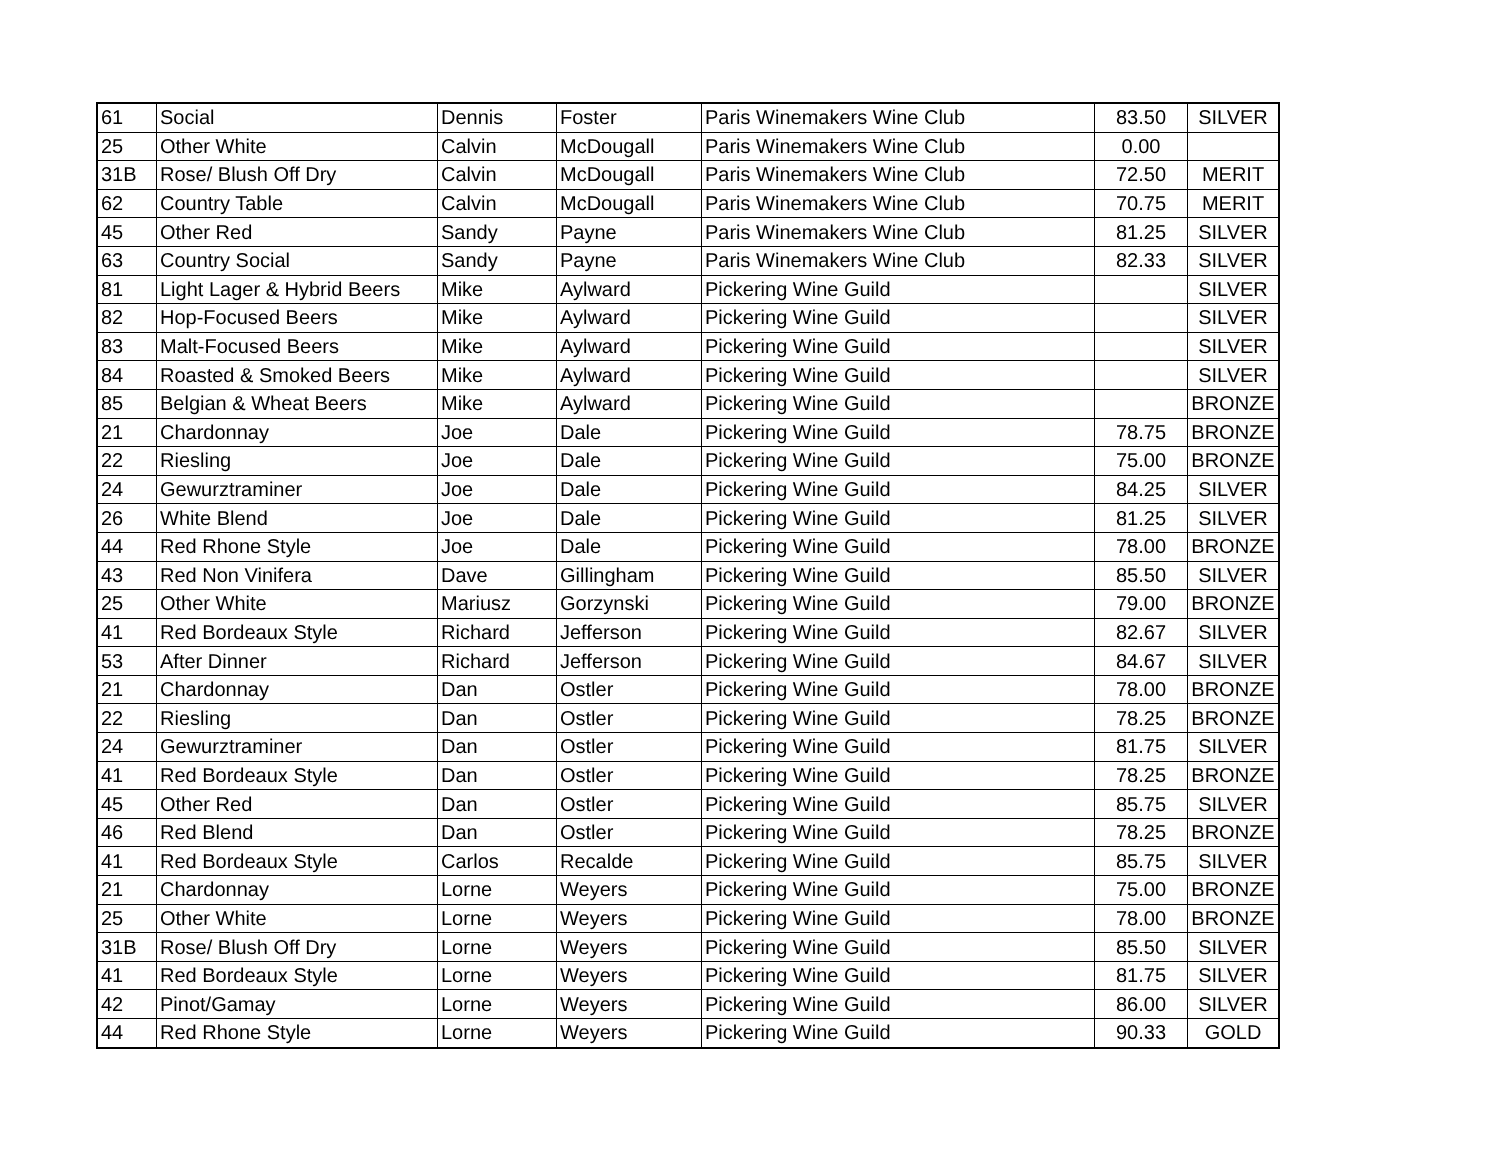| 61 | Social | Dennis | Foster | Paris Winemakers Wine Club | 83.50 | SILVER |
| 25 | Other White | Calvin | McDougall | Paris Winemakers Wine Club | 0.00 | |
| 31B | Rose/ Blush Off Dry | Calvin | McDougall | Paris Winemakers Wine Club | 72.50 | MERIT |
| 62 | Country Table | Calvin | McDougall | Paris Winemakers Wine Club | 70.75 | MERIT |
| 45 | Other Red | Sandy | Payne | Paris Winemakers Wine Club | 81.25 | SILVER |
| 63 | Country Social | Sandy | Payne | Paris Winemakers Wine Club | 82.33 | SILVER |
| 81 | Light Lager & Hybrid Beers | Mike | Aylward | Pickering Wine Guild | | SILVER |
| 82 | Hop-Focused Beers | Mike | Aylward | Pickering Wine Guild | | SILVER |
| 83 | Malt-Focused Beers | Mike | Aylward | Pickering Wine Guild | | SILVER |
| 84 | Roasted & Smoked Beers | Mike | Aylward | Pickering Wine Guild | | SILVER |
| 85 | Belgian & Wheat Beers | Mike | Aylward | Pickering Wine Guild | | BRONZE |
| 21 | Chardonnay | Joe | Dale | Pickering Wine Guild | 78.75 | BRONZE |
| 22 | Riesling | Joe | Dale | Pickering Wine Guild | 75.00 | BRONZE |
| 24 | Gewurztraminer | Joe | Dale | Pickering Wine Guild | 84.25 | SILVER |
| 26 | White Blend | Joe | Dale | Pickering Wine Guild | 81.25 | SILVER |
| 44 | Red Rhone Style | Joe | Dale | Pickering Wine Guild | 78.00 | BRONZE |
| 43 | Red Non Vinifera | Dave | Gillingham | Pickering Wine Guild | 85.50 | SILVER |
| 25 | Other White | Mariusz | Gorzynski | Pickering Wine Guild | 79.00 | BRONZE |
| 41 | Red Bordeaux Style | Richard | Jefferson | Pickering Wine Guild | 82.67 | SILVER |
| 53 | After Dinner | Richard | Jefferson | Pickering Wine Guild | 84.67 | SILVER |
| 21 | Chardonnay | Dan | Ostler | Pickering Wine Guild | 78.00 | BRONZE |
| 22 | Riesling | Dan | Ostler | Pickering Wine Guild | 78.25 | BRONZE |
| 24 | Gewurztraminer | Dan | Ostler | Pickering Wine Guild | 81.75 | SILVER |
| 41 | Red Bordeaux Style | Dan | Ostler | Pickering Wine Guild | 78.25 | BRONZE |
| 45 | Other Red | Dan | Ostler | Pickering Wine Guild | 85.75 | SILVER |
| 46 | Red Blend | Dan | Ostler | Pickering Wine Guild | 78.25 | BRONZE |
| 41 | Red Bordeaux Style | Carlos | Recalde | Pickering Wine Guild | 85.75 | SILVER |
| 21 | Chardonnay | Lorne | Weyers | Pickering Wine Guild | 75.00 | BRONZE |
| 25 | Other White | Lorne | Weyers | Pickering Wine Guild | 78.00 | BRONZE |
| 31B | Rose/ Blush Off Dry | Lorne | Weyers | Pickering Wine Guild | 85.50 | SILVER |
| 41 | Red Bordeaux Style | Lorne | Weyers | Pickering Wine Guild | 81.75 | SILVER |
| 42 | Pinot/Gamay | Lorne | Weyers | Pickering Wine Guild | 86.00 | SILVER |
| 44 | Red Rhone Style | Lorne | Weyers | Pickering Wine Guild | 90.33 | GOLD |